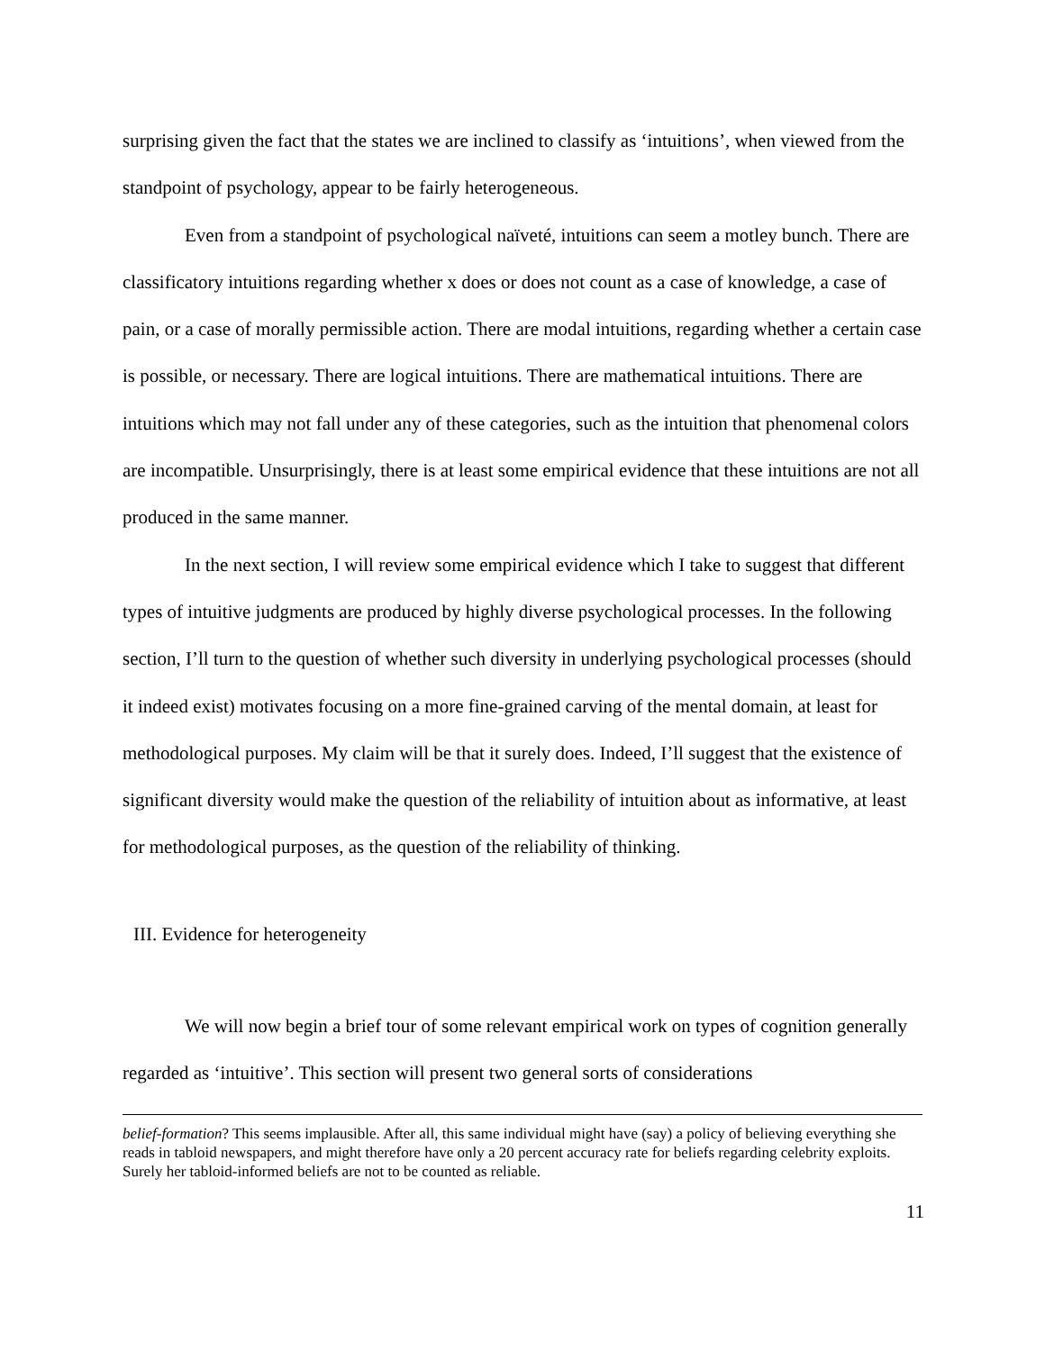surprising given the fact that the states we are inclined to classify as ‘intuitions’, when viewed from the standpoint of psychology, appear to be fairly heterogeneous.
Even from a standpoint of psychological naïveté, intuitions can seem a motley bunch. There are classificatory intuitions regarding whether x does or does not count as a case of knowledge, a case of pain, or a case of morally permissible action. There are modal intuitions, regarding whether a certain case is possible, or necessary. There are logical intuitions. There are mathematical intuitions. There are intuitions which may not fall under any of these categories, such as the intuition that phenomenal colors are incompatible. Unsurprisingly, there is at least some empirical evidence that these intuitions are not all produced in the same manner.
In the next section, I will review some empirical evidence which I take to suggest that different types of intuitive judgments are produced by highly diverse psychological processes. In the following section, I’ll turn to the question of whether such diversity in underlying psychological processes (should it indeed exist) motivates focusing on a more fine-grained carving of the mental domain, at least for methodological purposes. My claim will be that it surely does. Indeed, I’ll suggest that the existence of significant diversity would make the question of the reliability of intuition about as informative, at least for methodological purposes, as the question of the reliability of thinking.
III. Evidence for heterogeneity
We will now begin a brief tour of some relevant empirical work on types of cognition generally regarded as ‘intuitive’. This section will present two general sorts of considerations
belief-formation? This seems implausible. After all, this same individual might have (say) a policy of believing everything she reads in tabloid newspapers, and might therefore have only a 20 percent accuracy rate for beliefs regarding celebrity exploits. Surely her tabloid-informed beliefs are not to be counted as reliable.
11